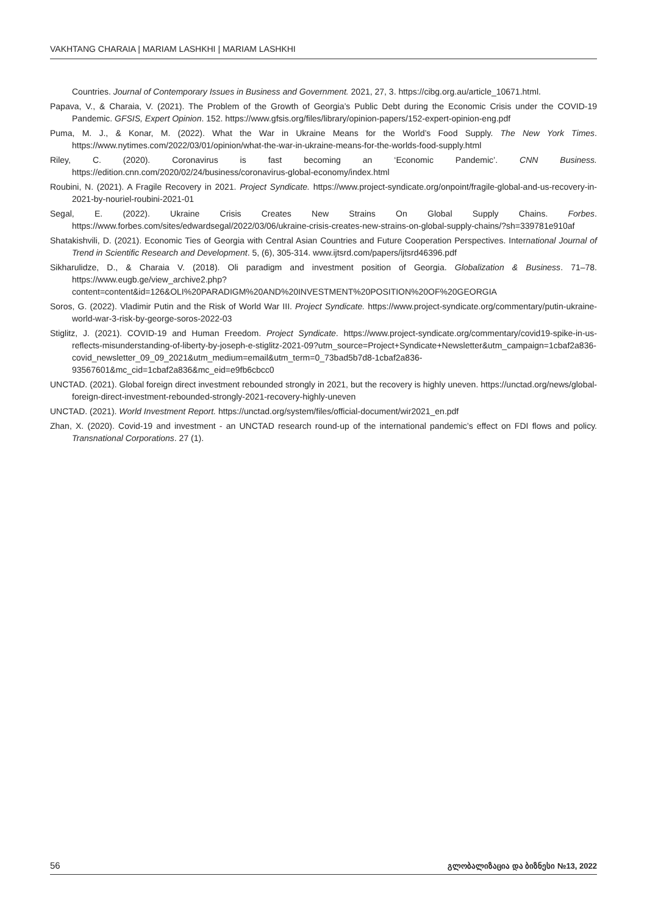VAKHTANG CHARAIA | MARIAM LASHKHI | MARIAM LASHKHI
Countries. Journal of Contemporary Issues in Business and Government. 2021, 27, 3. https://cibg.org.au/article_10671.html.
Papava, V., & Charaia, V. (2021). The Problem of the Growth of Georgia’s Public Debt during the Economic Crisis under the COVID-19 Pandemic. GFSIS, Expert Opinion. 152. https://www.gfsis.org/files/library/opinion-papers/152-expert-opinion-eng.pdf
Puma, M. J., & Konar, M. (2022). What the War in Ukraine Means for the World’s Food Supply. The New York Times. https://www.nytimes.com/2022/03/01/opinion/what-the-war-in-ukraine-means-for-the-worlds-food-supply.html
Riley, C. (2020). Coronavirus is fast becoming an ‘Economic Pandemic’. CNN Business. https://edition.cnn.com/2020/02/24/business/coronavirus-global-economy/index.html
Roubini, N. (2021). A Fragile Recovery in 2021. Project Syndicate. https://www.project-syndicate.org/onpoint/fragile-global-and-us-recovery-in-2021-by-nouriel-roubini-2021-01
Segal, E. (2022). Ukraine Crisis Creates New Strains On Global Supply Chains. Forbes. https://www.forbes.com/sites/edwardsegal/2022/03/06/ukraine-crisis-creates-new-strains-on-global-supply-chains/?sh=339781e910af
Shatakishvili, D. (2021). Economic Ties of Georgia with Central Asian Countries and Future Cooperation Perspectives. International Journal of Trend in Scientific Research and Development. 5, (6), 305-314. www.ijtsrd.com/papers/ijtsrd46396.pdf
Sikharulidze, D., & Charaia V. (2018). Oli paradigm and investment position of Georgia. Globalization & Business. 71–78. https://www.eugb.ge/view_archive2.php?content=content&id=126&OLI%20PARADIGM%20AND%20INVESTMENT%20POSITION%20OF%20GEORGIA
Soros, G. (2022). Vladimir Putin and the Risk of World War III. Project Syndicate. https://www.project-syndicate.org/commentary/putin-ukraine-world-war-3-risk-by-george-soros-2022-03
Stiglitz, J. (2021). COVID-19 and Human Freedom. Project Syndicate. https://www.project-syndicate.org/commentary/covid19-spike-in-us-reflects-misunderstanding-of-liberty-by-joseph-e-stiglitz-2021-09?utm_source=Project+Syndicate+Newsletter&utm_campaign=1cbaf2a836-covid_newsletter_09_09_2021&utm_medium=email&utm_term=0_73bad5b7d8-1cbaf2a836-93567601&mc_cid=1cbaf2a836&mc_eid=e9fb6cbcc0
UNCTAD. (2021). Global foreign direct investment rebounded strongly in 2021, but the recovery is highly uneven. https://unctad.org/news/global-foreign-direct-investment-rebounded-strongly-2021-recovery-highly-uneven
UNCTAD. (2021). World Investment Report. https://unctad.org/system/files/official-document/wir2021_en.pdf
Zhan, X. (2020). Covid-19 and investment - an UNCTAD research round-up of the international pandemic’s effect on FDI flows and policy. Transnational Corporations. 27 (1).
56 გლობალიზაცია და ბიზნესი №13, 2022